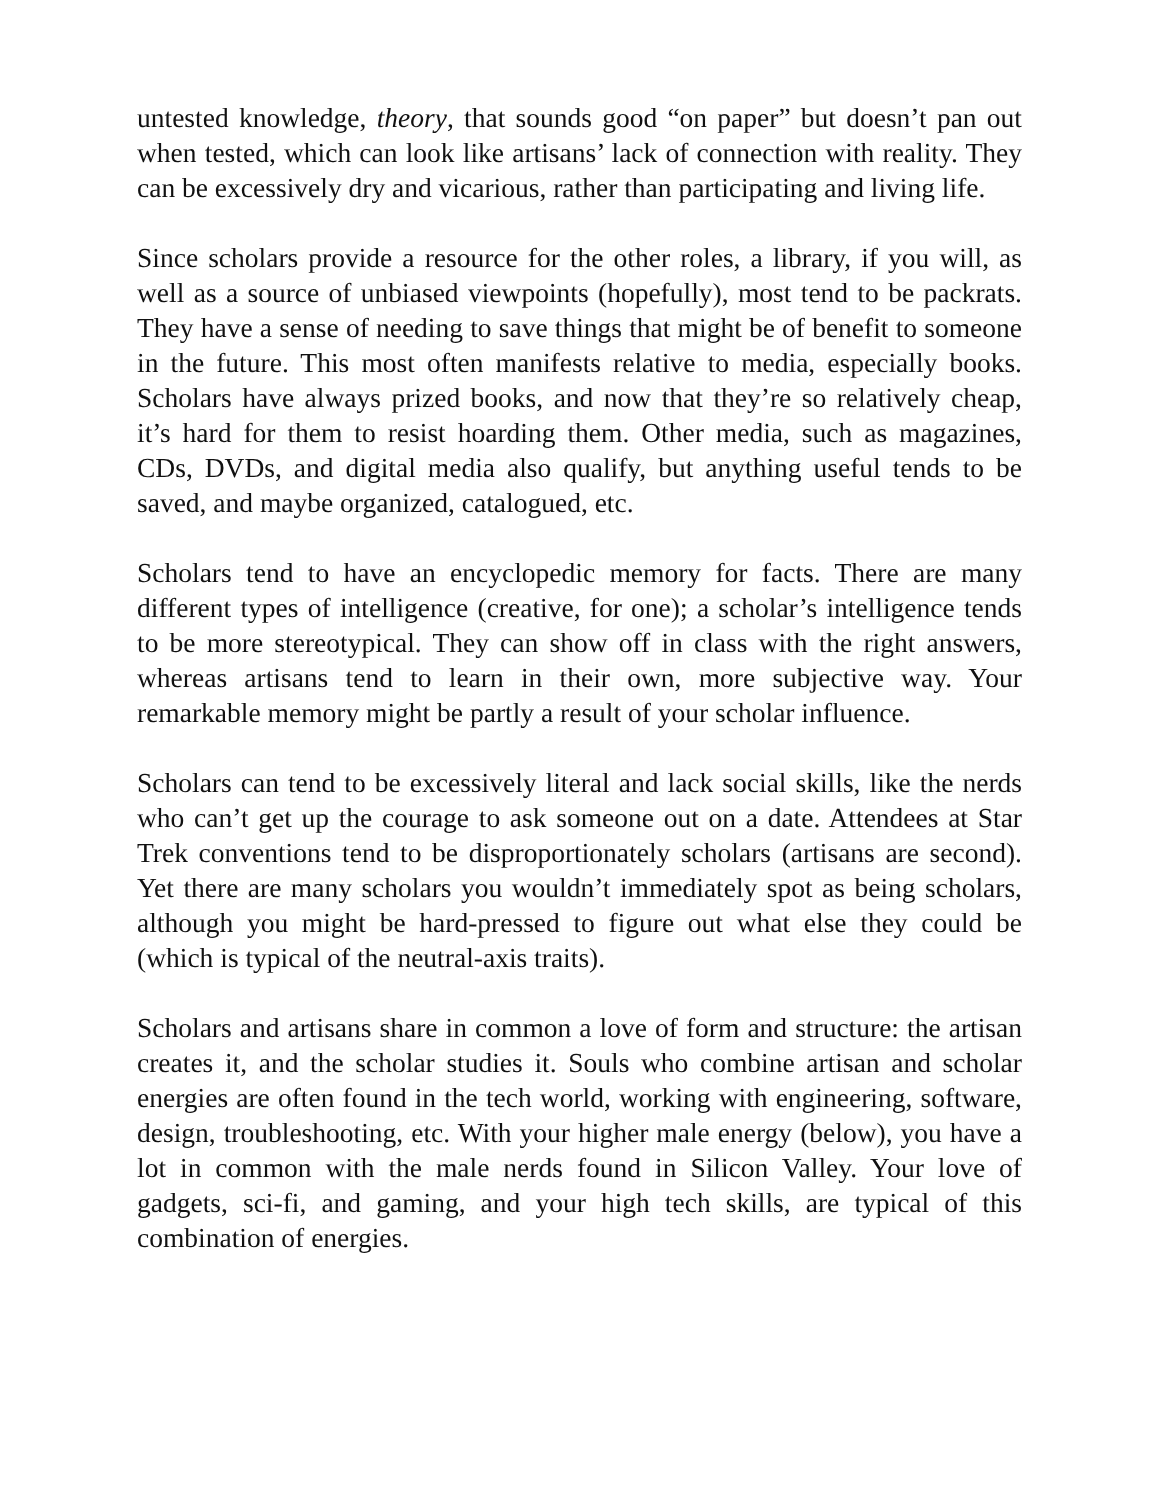untested knowledge, theory, that sounds good “on paper” but doesn’t pan out when tested, which can look like artisans’ lack of connection with reality. They can be excessively dry and vicarious, rather than participating and living life.
Since scholars provide a resource for the other roles, a library, if you will, as well as a source of unbiased viewpoints (hopefully), most tend to be packrats. They have a sense of needing to save things that might be of benefit to someone in the future. This most often manifests relative to media, especially books. Scholars have always prized books, and now that they’re so relatively cheap, it’s hard for them to resist hoarding them. Other media, such as magazines, CDs, DVDs, and digital media also qualify, but anything useful tends to be saved, and maybe organized, catalogued, etc.
Scholars tend to have an encyclopedic memory for facts. There are many different types of intelligence (creative, for one); a scholar’s intelligence tends to be more stereotypical. They can show off in class with the right answers, whereas artisans tend to learn in their own, more subjective way. Your remarkable memory might be partly a result of your scholar influence.
Scholars can tend to be excessively literal and lack social skills, like the nerds who can’t get up the courage to ask someone out on a date. Attendees at Star Trek conventions tend to be disproportionately scholars (artisans are second). Yet there are many scholars you wouldn’t immediately spot as being scholars, although you might be hard-pressed to figure out what else they could be (which is typical of the neutral-axis traits).
Scholars and artisans share in common a love of form and structure: the artisan creates it, and the scholar studies it. Souls who combine artisan and scholar energies are often found in the tech world, working with engineering, software, design, troubleshooting, etc. With your higher male energy (below), you have a lot in common with the male nerds found in Silicon Valley. Your love of gadgets, sci-fi, and gaming, and your high tech skills, are typical of this combination of energies.